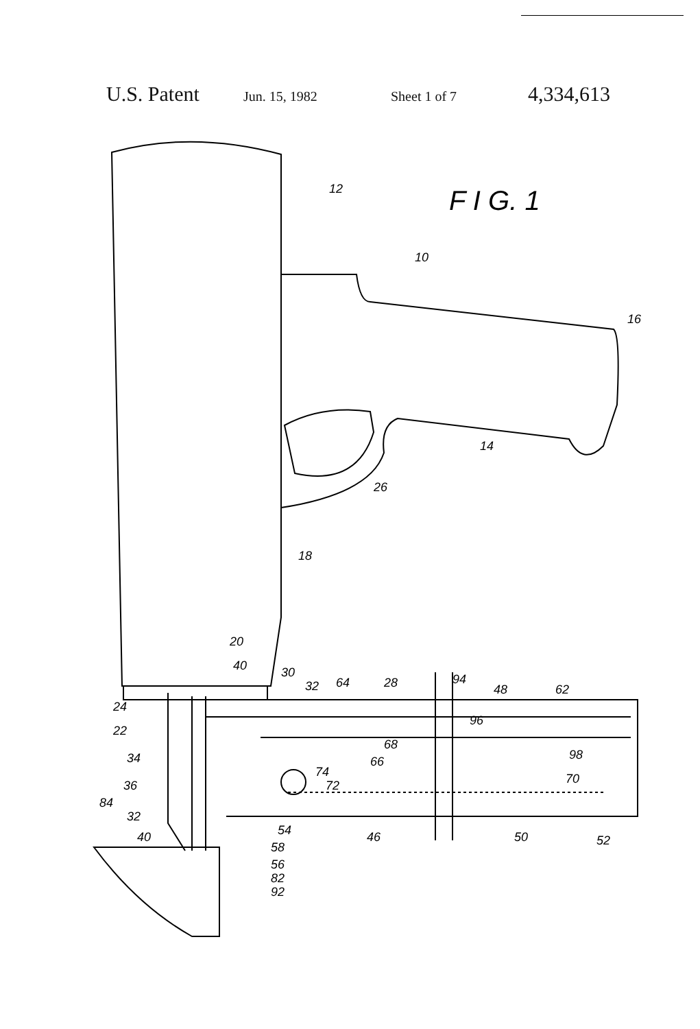U.S. Patent Jun. 15, 1982 Sheet 1 of 7 4,334,613
F I G. 1
12
10
16
14
26
18
20
40 30
32 64 28 94
48 62
24
22
96
68
66 98 34
74
72 70 36
84
32
40 54 46 50 52 58
56
82
92